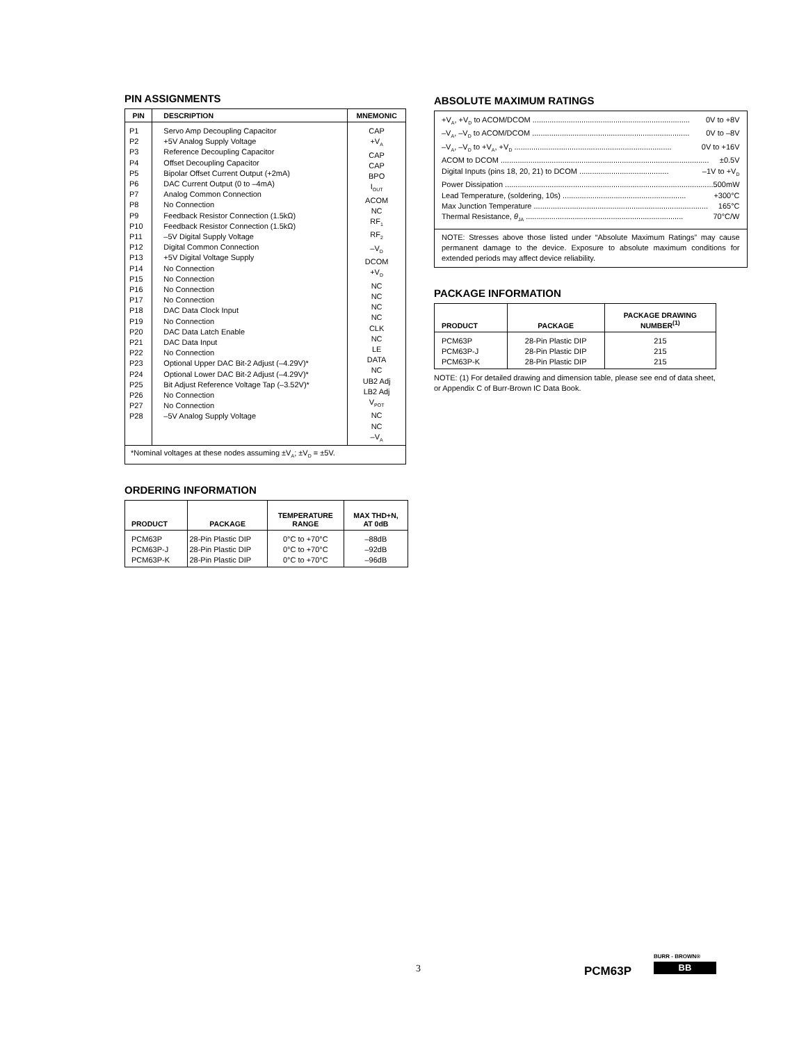PIN ASSIGNMENTS
| PIN | DESCRIPTION | MNEMONIC |
| --- | --- | --- |
| P1 P2 P3 P4 P5 P6 P7 P8 P9 P10 P11 P12 P13 P14 P15 P16 P17 P18 P19 P20 P21 P22 P23 P24 P25 P26 P27 P28 | Servo Amp Decoupling Capacitor +5V Analog Supply Voltage Reference Decoupling Capacitor Offset Decoupling Capacitor Bipolar Offset Current Output (+2mA) DAC Current Output (0 to –4mA) Analog Common Connection No Connection Feedback Resistor Connection (1.5kΩ) Feedback Resistor Connection (1.5kΩ) –5V Digital Supply Voltage Digital Common Connection +5V Digital Voltage Supply No Connection No Connection No Connection No Connection DAC Data Clock Input No Connection DAC Data Latch Enable DAC Data Input No Connection Optional Upper DAC Bit-2 Adjust (–4.29V)* Optional Lower DAC Bit-2 Adjust (–4.29V)* Bit Adjust Reference Voltage Tap (–3.52V)* No Connection No Connection –5V Analog Supply Voltage | CAP +V<sub>A</sub> CAP CAP BPO I<sub>OUT</sub> ACOM NC RF<sub>1</sub> RF<sub>2</sub> –V<sub>D</sub> DCOM +V<sub>D</sub> NC NC NC NC CLK NC LE DATA NC UB2 Adj LB2 Adj V<sub>POT</sub> NC NC –V<sub>A</sub> |
| *Nominal voltages at these nodes assuming ±V<sub>A</sub>; ±V<sub>D</sub> = ±5V. | | |
ORDERING INFORMATION
| PRODUCT | PACKAGE | TEMPERATURE RANGE | MAX THD+N, AT 0dB |
| --- | --- | --- | --- |
| PCM63P PCM63P-J PCM63P-K | 28-Pin Plastic DIP 28-Pin Plastic DIP 28-Pin Plastic DIP | 0°C to +70°C 0°C to +70°C 0°C to +70°C | –88dB –92dB –96dB |
ABSOLUTE MAXIMUM RATINGS
| +V<sub>A</sub>, +V<sub>D</sub> to ACOM/DCOM .......................................................................... 0V to +8V –V<sub>A</sub>, –V<sub>D</sub> to ACOM/DCOM .......................................................................... 0V to –8V –V<sub>A</sub>, –V<sub>D</sub> to +V<sub>A</sub>, +V<sub>D</sub> .......................................................................... 0V to +16V ACOM to DCOM .................................................................................................. ±0.5V Digital Inputs (pins 18, 20, 21) to DCOM .......................................... –1V to +V<sub>D</sub> Power Dissipation .................................................................................................. 500mW Lead Temperature, (soldering, 10s) .......................................................... +300°C Max Junction Temperature .................................................................................. 165°C Thermal Resistance, θ<sub>JA</sub> .......................................................................... 70°C/W |
| NOTE: Stresses above those listed under “Absolute Maximum Ratings” may cause permanent damage to the device. Exposure to absolute maximum conditions for extended periods may affect device reliability. |
PACKAGE INFORMATION
| PRODUCT | PACKAGE | PACKAGE DRAWING NUMBER<sup>(1)</sup> |
| --- | --- | --- |
| PCM63P PCM63P-J PCM63P-K | 28-Pin Plastic DIP 28-Pin Plastic DIP 28-Pin Plastic DIP | 215 215 215 |
NOTE: (1) For detailed drawing and dimension table, please see end of data sheet, or Appendix C of Burr-Brown IC Data Book.
3 PCM63P
BURR - BROWN®
BB